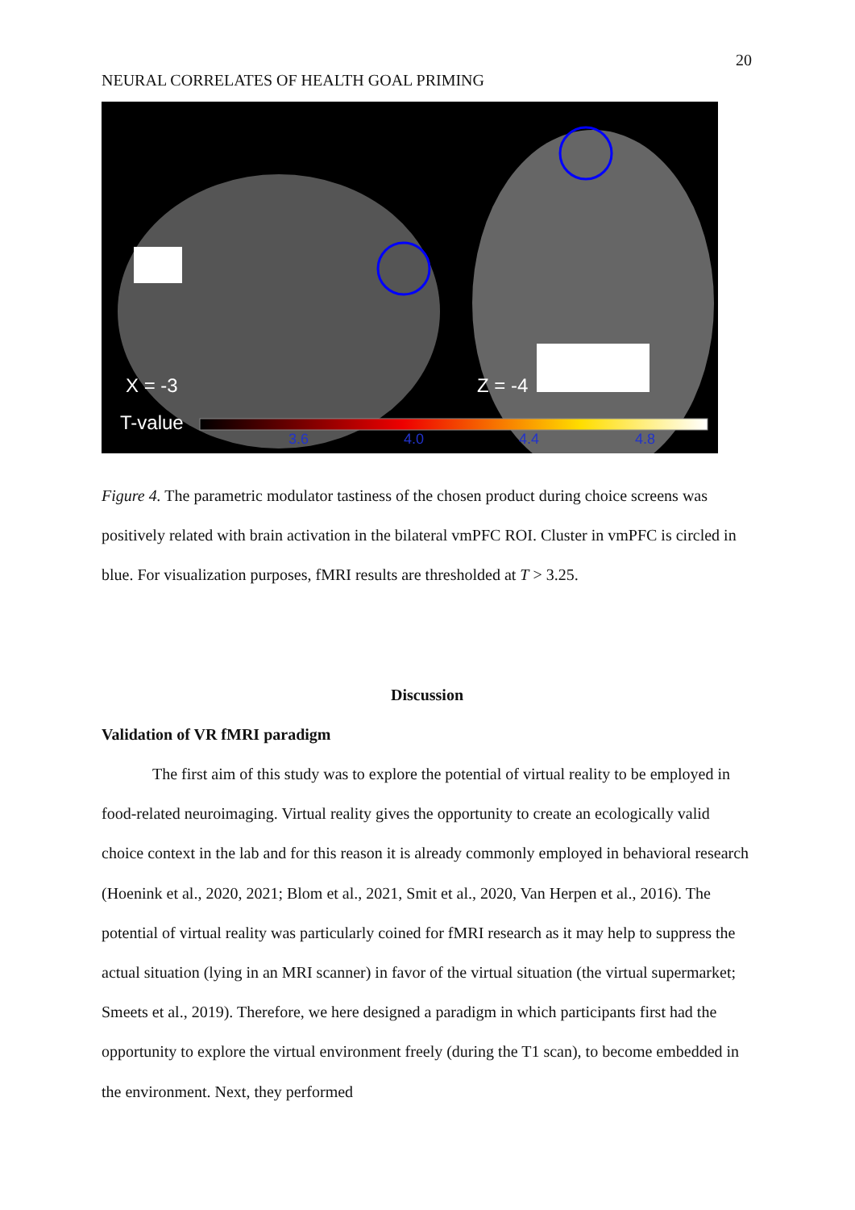20
NEURAL CORRELATES OF HEALTH GOAL PRIMING
X = -3 Z = -4
T-value
3.6 4.0 4.4 4.8
Figure 4. The parametric modulator tastiness of the chosen product during choice screens was positively related with brain activation in the bilateral vmPFC ROI. Cluster in vmPFC is circled in blue. For visualization purposes, fMRI results are thresholded at T > 3.25.
Discussion
Validation of VR fMRI paradigm
The first aim of this study was to explore the potential of virtual reality to be employed in food-related neuroimaging. Virtual reality gives the opportunity to create an ecologically valid choice context in the lab and for this reason it is already commonly employed in behavioral research (Hoenink et al., 2020, 2021; Blom et al., 2021, Smit et al., 2020, Van Herpen et al., 2016). The potential of virtual reality was particularly coined for fMRI research as it may help to suppress the actual situation (lying in an MRI scanner) in favor of the virtual situation (the virtual supermarket; Smeets et al., 2019). Therefore, we here designed a paradigm in which participants first had the opportunity to explore the virtual environment freely (during the T1 scan), to become embedded in the environment. Next, they performed